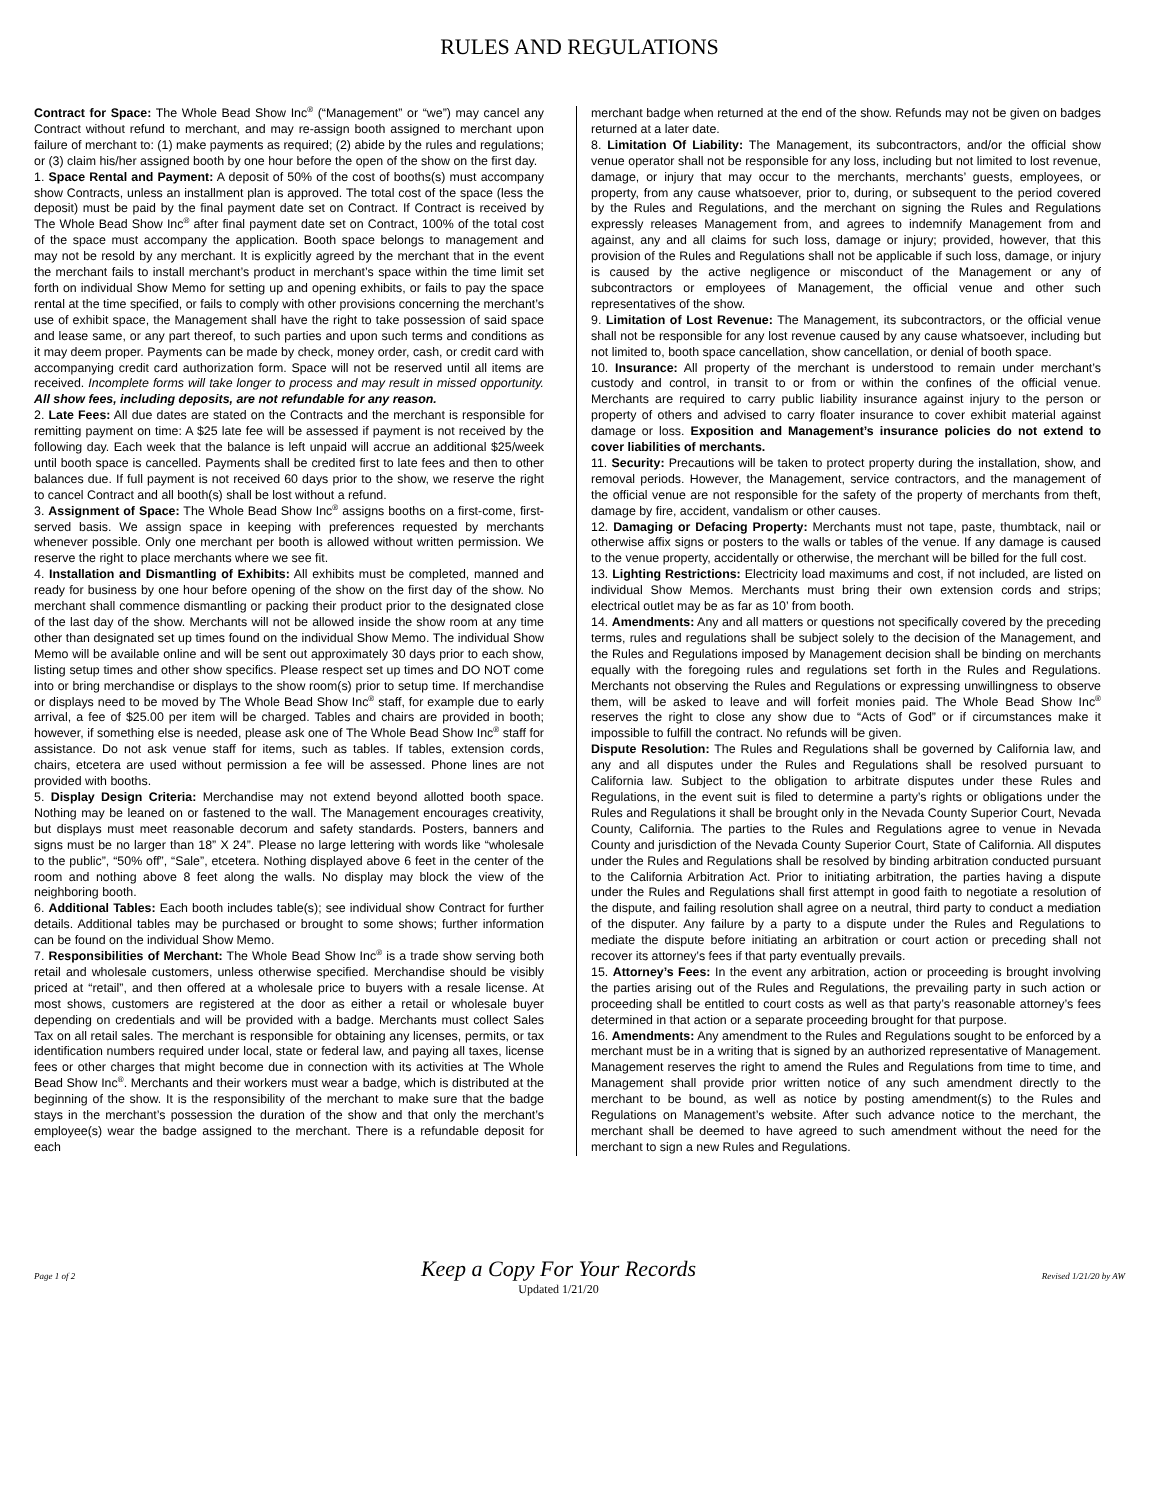RULES AND REGULATIONS
Contract for Space: The Whole Bead Show Inc<sup>®</sup> (“Management” or “we”) may cancel any Contract without refund to merchant, and may re-assign booth assigned to merchant upon failure of merchant to: (1) make payments as required; (2) abide by the rules and regulations; or (3) claim his/her assigned booth by one hour before the open of the show on the first day.
1. Space Rental and Payment: A deposit of 50% of the cost of booths(s) must accompany show Contracts, unless an installment plan is approved. The total cost of the space (less the deposit) must be paid by the final payment date set on Contract. If Contract is received by The Whole Bead Show Inc<sup>®</sup> after final payment date set on Contract, 100% of the total cost of the space must accompany the application. Booth space belongs to management and may not be resold by any merchant. It is explicitly agreed by the merchant that in the event the merchant fails to install merchant’s product in merchant’s space within the time limit set forth on individual Show Memo for setting up and opening exhibits, or fails to pay the space rental at the time specified, or fails to comply with other provisions concerning the merchant’s use of exhibit space, the Management shall have the right to take possession of said space and lease same, or any part thereof, to such parties and upon such terms and conditions as it may deem proper. Payments can be made by check, money order, cash, or credit card with accompanying credit card authorization form. Space will not be reserved until all items are received. Incomplete forms will take longer to process and may result in missed opportunity. All show fees, including deposits, are not refundable for any reason.
2. Late Fees: All due dates are stated on the Contracts and the merchant is responsible for remitting payment on time: A $25 late fee will be assessed if payment is not received by the following day. Each week that the balance is left unpaid will accrue an additional $25/week until booth space is cancelled. Payments shall be credited first to late fees and then to other balances due. If full payment is not received 60 days prior to the show, we reserve the right to cancel Contract and all booth(s) shall be lost without a refund.
3. Assignment of Space: The Whole Bead Show Inc<sup>®</sup> assigns booths on a first-come, first-served basis. We assign space in keeping with preferences requested by merchants whenever possible. Only one merchant per booth is allowed without written permission. We reserve the right to place merchants where we see fit.
4. Installation and Dismantling of Exhibits: All exhibits must be completed, manned and ready for business by one hour before opening of the show on the first day of the show. No merchant shall commence dismantling or packing their product prior to the designated close of the last day of the show. Merchants will not be allowed inside the show room at any time other than designated set up times found on the individual Show Memo. The individual Show Memo will be available online and will be sent out approximately 30 days prior to each show, listing setup times and other show specifics. Please respect set up times and DO NOT come into or bring merchandise or displays to the show room(s) prior to setup time. If merchandise or displays need to be moved by The Whole Bead Show Inc<sup>®</sup> staff, for example due to early arrival, a fee of $25.00 per item will be charged. Tables and chairs are provided in booth; however, if something else is needed, please ask one of The Whole Bead Show Inc<sup>®</sup> staff for assistance. Do not ask venue staff for items, such as tables. If tables, extension cords, chairs, etcetera are used without permission a fee will be assessed. Phone lines are not provided with booths.
5. Display Design Criteria: Merchandise may not extend beyond allotted booth space. Nothing may be leaned on or fastened to the wall. The Management encourages creativity, but displays must meet reasonable decorum and safety standards. Posters, banners and signs must be no larger than 18” X 24”. Please no large lettering with words like “wholesale to the public”, “50% off”, “Sale”, etcetera. Nothing displayed above 6 feet in the center of the room and nothing above 8 feet along the walls. No display may block the view of the neighboring booth.
6. Additional Tables: Each booth includes table(s); see individual show Contract for further details. Additional tables may be purchased or brought to some shows; further information can be found on the individual Show Memo.
7. Responsibilities of Merchant: The Whole Bead Show Inc<sup>®</sup> is a trade show serving both retail and wholesale customers, unless otherwise specified. Merchandise should be visibly priced at “retail”, and then offered at a wholesale price to buyers with a resale license. At most shows, customers are registered at the door as either a retail or wholesale buyer depending on credentials and will be provided with a badge. Merchants must collect Sales Tax on all retail sales. The merchant is responsible for obtaining any licenses, permits, or tax identification numbers required under local, state or federal law, and paying all taxes, license fees or other charges that might become due in connection with its activities at The Whole Bead Show Inc<sup>®</sup>. Merchants and their workers must wear a badge, which is distributed at the beginning of the show. It is the responsibility of the merchant to make sure that the badge stays in the merchant’s possession the duration of the show and that only the merchant’s employee(s) wear the badge assigned to the merchant. There is a refundable deposit for each
merchant badge when returned at the end of the show. Refunds may not be given on badges returned at a later date.
8. Limitation Of Liability: The Management, its subcontractors, and/or the official show venue operator shall not be responsible for any loss, including but not limited to lost revenue, damage, or injury that may occur to the merchants, merchants’ guests, employees, or property, from any cause whatsoever, prior to, during, or subsequent to the period covered by the Rules and Regulations, and the merchant on signing the Rules and Regulations expressly releases Management from, and agrees to indemnify Management from and against, any and all claims for such loss, damage or injury; provided, however, that this provision of the Rules and Regulations shall not be applicable if such loss, damage, or injury is caused by the active negligence or misconduct of the Management or any of subcontractors or employees of Management, the official venue and other such representatives of the show.
9. Limitation of Lost Revenue: The Management, its subcontractors, or the official venue shall not be responsible for any lost revenue caused by any cause whatsoever, including but not limited to, booth space cancellation, show cancellation, or denial of booth space.
10. Insurance: All property of the merchant is understood to remain under merchant’s custody and control, in transit to or from or within the confines of the official venue. Merchants are required to carry public liability insurance against injury to the person or property of others and advised to carry floater insurance to cover exhibit material against damage or loss. Exposition and Management’s insurance policies do not extend to cover liabilities of merchants.
11. Security: Precautions will be taken to protect property during the installation, show, and removal periods. However, the Management, service contractors, and the management of the official venue are not responsible for the safety of the property of merchants from theft, damage by fire, accident, vandalism or other causes.
12. Damaging or Defacing Property: Merchants must not tape, paste, thumbtack, nail or otherwise affix signs or posters to the walls or tables of the venue. If any damage is caused to the venue property, accidentally or otherwise, the merchant will be billed for the full cost.
13. Lighting Restrictions: Electricity load maximums and cost, if not included, are listed on individual Show Memos. Merchants must bring their own extension cords and strips; electrical outlet may be as far as 10’ from booth.
14. Amendments: Any and all matters or questions not specifically covered by the preceding terms, rules and regulations shall be subject solely to the decision of the Management, and the Rules and Regulations imposed by Management decision shall be binding on merchants equally with the foregoing rules and regulations set forth in the Rules and Regulations. Merchants not observing the Rules and Regulations or expressing unwillingness to observe them, will be asked to leave and will forfeit monies paid. The Whole Bead Show Inc<sup>®</sup> reserves the right to close any show due to “Acts of God” or if circumstances make it impossible to fulfill the contract. No refunds will be given.
Dispute Resolution: The Rules and Regulations shall be governed by California law, and any and all disputes under the Rules and Regulations shall be resolved pursuant to California law. Subject to the obligation to arbitrate disputes under these Rules and Regulations, in the event suit is filed to determine a party’s rights or obligations under the Rules and Regulations it shall be brought only in the Nevada County Superior Court, Nevada County, California. The parties to the Rules and Regulations agree to venue in Nevada County and jurisdiction of the Nevada County Superior Court, State of California. All disputes under the Rules and Regulations shall be resolved by binding arbitration conducted pursuant to the California Arbitration Act. Prior to initiating arbitration, the parties having a dispute under the Rules and Regulations shall first attempt in good faith to negotiate a resolution of the dispute, and failing resolution shall agree on a neutral, third party to conduct a mediation of the disputer. Any failure by a party to a dispute under the Rules and Regulations to mediate the dispute before initiating an arbitration or court action or preceding shall not recover its attorney’s fees if that party eventually prevails.
15. Attorney’s Fees: In the event any arbitration, action or proceeding is brought involving the parties arising out of the Rules and Regulations, the prevailing party in such action or proceeding shall be entitled to court costs as well as that party’s reasonable attorney’s fees determined in that action or a separate proceeding brought for that purpose.
16. Amendments: Any amendment to the Rules and Regulations sought to be enforced by a merchant must be in a writing that is signed by an authorized representative of Management. Management reserves the right to amend the Rules and Regulations from time to time, and Management shall provide prior written notice of any such amendment directly to the merchant to be bound, as well as notice by posting amendment(s) to the Rules and Regulations on Management’s website. After such advance notice to the merchant, the merchant shall be deemed to have agreed to such amendment without the need for the merchant to sign a new Rules and Regulations.
Page 1 of 2
Keep a Copy For Your Records
Updated 1/21/20
Revised 1/21/20 by AW